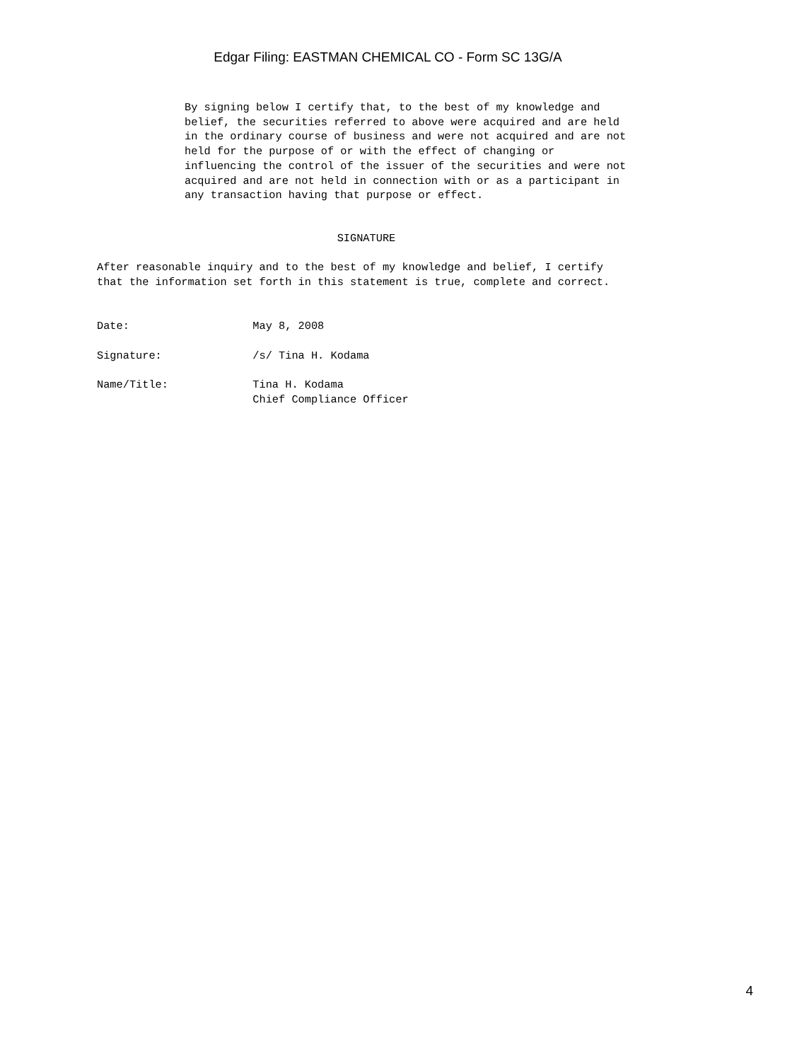Edgar Filing: EASTMAN CHEMICAL CO - Form SC 13G/A
By signing below I certify that, to the best of my knowledge and
belief, the securities referred to above were acquired and are held
in the ordinary course of business and were not acquired and are not
held for the purpose of or with the effect of changing or
influencing the control of the issuer of the securities and were not
acquired and are not held in connection with or as a participant in
any transaction having that purpose or effect.
                                     SIGNATURE

After reasonable inquiry and to the best of my knowledge and belief, I certify
that the information set forth in this statement is true, complete and correct.


Date:                   May 8, 2008

Signature:              /s/ Tina H. Kodama

Name/Title:             Tina H. Kodama
                        Chief Compliance Officer
4